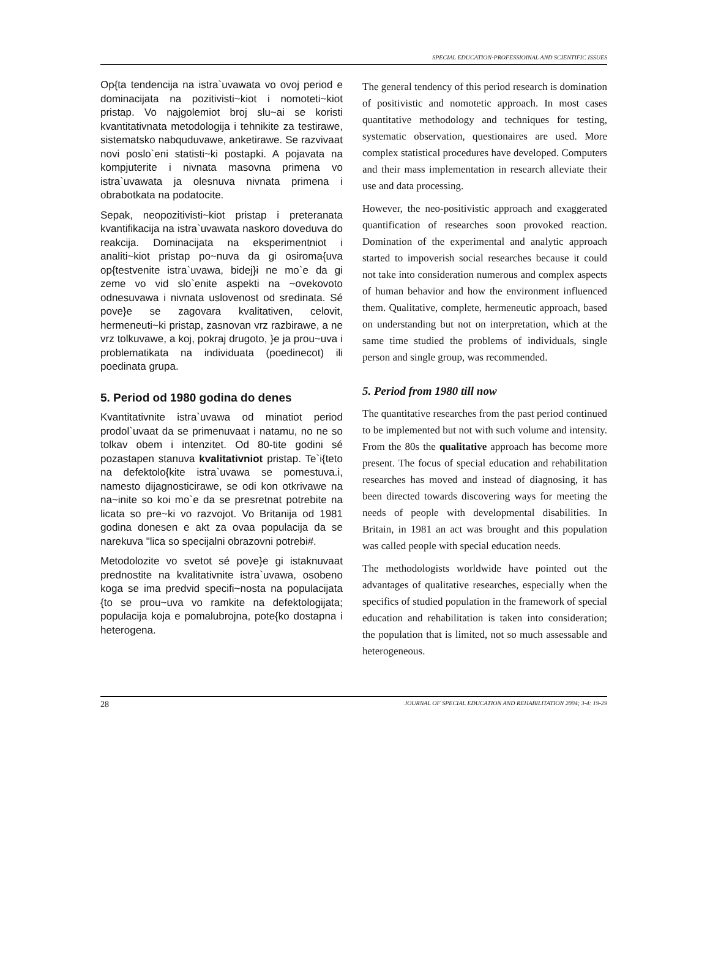SPECIAL EDUCATION-PROFESSIOINAL AND SCIENTIFIC ISSUES
Op{ta tendencija na istra`uvawata vo ovoj period e dominacijata na pozitivisti~kiot i nomoteti~kiot pristap. Vo najgolemiot broj slu~ai se koristi kvantitativnata metodologija i tehnikite za testirawe, sistematsko nabquduvawe, anketirawe. Se razvivaat novi poslo`eni statisti~ki postapki. A pojavata na kompjuterite i nivnata masovna primena vo istra`uvawata ja olesnuva nivnata primena i obrabotkata na podatocite.
Sepak, neopozitivisti~kiot pristap i preteranata kvantifikacija na istra`uvawata naskoro doveduva do reakcija. Dominacijata na eksperimentniot i analiti~kiot pristap po~nuva da gi osiroma{uva op{testvenite istra`uvawa, bidej}i ne mo`e da gi zeme vo vid slo`enite aspekti na ~ovekovoto odnesuvawa i nivnata uslovenost od sredinata. Sé pove}e se zagovara kvalitativen, celovit, hermeneuti~ki pristap, zasnovan vrz razbirawe, a ne vrz tolkuvawe, a koj, pokraj drugoto, }e ja prou~uva i problematikata na individuata (poedinecot) ili poedinata grupa.
5. Period od 1980 godina do denes
Kvantitativnite istra`uvawa od minatiot period prodol`uvaat da se primenuvaat i natamu, no ne so tolkav obem i intenzitet. Od 80-tite godini sé pozastapen stanuva kvalitativniot pristap. Te`i{teto na defektolo{kite istra`uvawa se pomestuva.i, namesto dijagnosticirawe, se odi kon otkrivawe na na~inite so koi mo`e da se presretnat potrebite na licata so pre~ki vo razvojot. Vo Britanija od 1981 godina donesen e akt za ovaa populacija da se narekuva "lica so specijalni obrazovni potrebi#.
Metodolozite vo svetot sé pove}e gi istaknuvaat prednostite na kvalitativnite istra`uvawa, osobeno koga se ima predvid specifi~nosta na populacijata {to se prou~uva vo ramkite na defektologijata; populacija koja e pomalubrojna, pote{ko dostapna i heterogena.
The general tendency of this period research is domination of positivistic and nomotetic approach. In most cases quantitative methodology and techniques for testing, systematic observation, questionaires are used. More complex statistical procedures have developed. Computers and their mass implementation in research alleviate their use and data processing.
However, the neo-positivistic approach and exaggerated quantification of researches soon provoked reaction. Domination of the experimental and analytic approach started to impoverish social researches because it could not take into consideration numerous and complex aspects of human behavior and how the environment influenced them. Qualitative, complete, hermeneutic approach, based on understanding but not on interpretation, which at the same time studied the problems of individuals, single person and single group, was recommended.
5. Period from 1980 till now
The quantitative researches from the past period continued to be implemented but not with such volume and intensity. From the 80s the qualitative approach has become more present. The focus of special education and rehabilitation researches has moved and instead of diagnosing, it has been directed towards discovering ways for meeting the needs of people with developmental disabilities. In Britain, in 1981 an act was brought and this population was called people with special education needs.
The methodologists worldwide have pointed out the advantages of qualitative researches, especially when the specifics of studied population in the framework of special education and rehabilitation is taken into consideration; the population that is limited, not so much assessable and heterogeneous.
28 JOURNAL OF SPECIAL EDUCATION AND REHABILITATION 2004; 3-4: 19-29